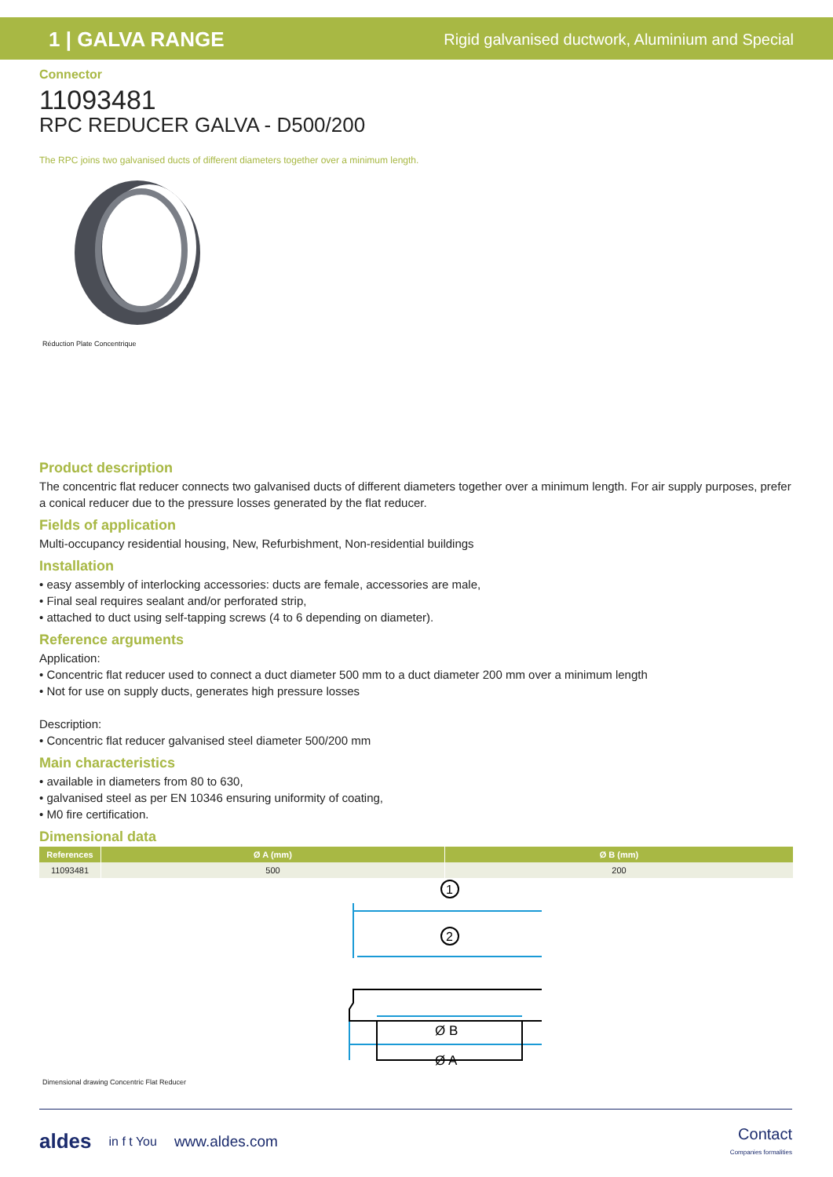1 | GALVA RANGE
Rigid galvanised ductwork, Aluminium and Special
Connector
11093481
RPC REDUCER GALVA - D500/200
The RPC joins two galvanised ducts of different diameters together over a minimum length.
Réduction Plate Concentrique
Product description
The concentric flat reducer connects two galvanised ducts of different diameters together over a minimum length. For air supply purposes, prefer a conical reducer due to the pressure losses generated by the flat reducer.
Fields of application
Multi-occupancy residential housing, New, Refurbishment, Non-residential buildings
Installation
• easy assembly of interlocking accessories: ducts are female, accessories are male,
• Final seal requires sealant and/or perforated strip,
• attached to duct using self-tapping screws (4 to 6 depending on diameter).
Reference arguments
Application:
• Concentric flat reducer used to connect a duct diameter 500 mm to a duct diameter 200 mm over a minimum length
• Not for use on supply ducts, generates high pressure losses
Description:
• Concentric flat reducer galvanised steel diameter 500/200 mm
Main characteristics
• available in diameters from 80 to 630,
• galvanised steel as per EN 10346 ensuring uniformity of coating,
• M0 fire certification.
Dimensional data
| References | Ø A (mm) | Ø B (mm) |
| --- | --- | --- |
| 11093481 | 500 | 200 |
1
2
Ø B
Ø A
Dimensional drawing Concentric Flat Reducer
aldes in f t You www.aldes.com Contact
Companies formalities